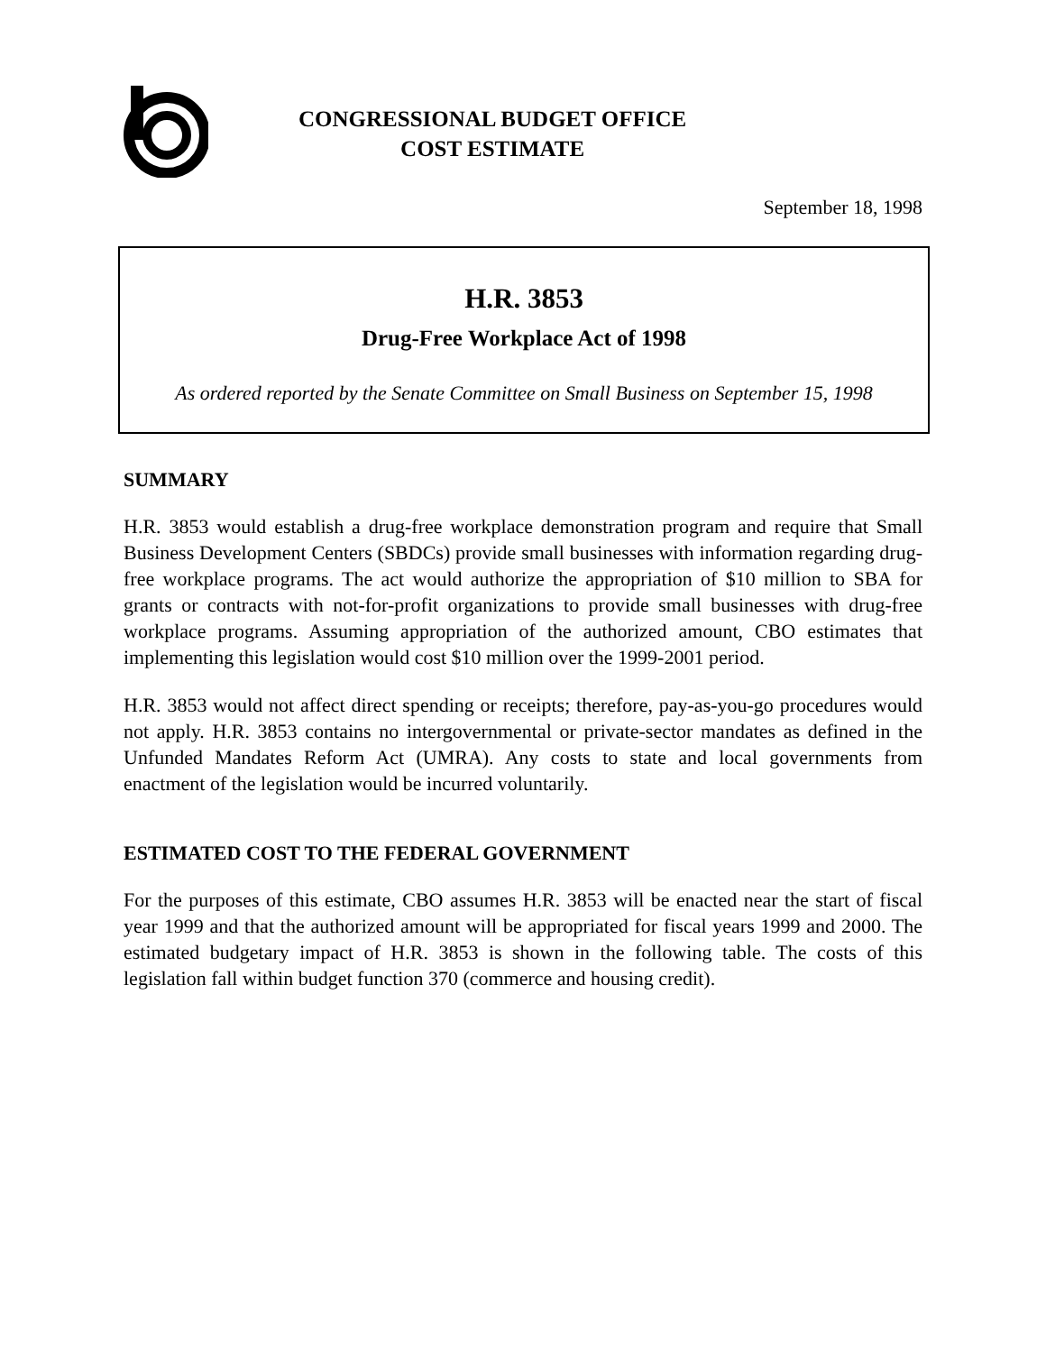CONGRESSIONAL BUDGET OFFICE
COST ESTIMATE
September 18, 1998
H.R. 3853
Drug-Free Workplace Act of 1998
As ordered reported by the Senate Committee on Small Business on September 15, 1998
SUMMARY
H.R. 3853 would establish a drug-free workplace demonstration program and require that Small Business Development Centers (SBDCs) provide small businesses with information regarding drug-free workplace programs. The act would authorize the appropriation of $10 million to SBA for grants or contracts with not-for-profit organizations to provide small businesses with drug-free workplace programs. Assuming appropriation of the authorized amount, CBO estimates that implementing this legislation would cost $10 million over the 1999-2001 period.
H.R. 3853 would not affect direct spending or receipts; therefore, pay-as-you-go procedures would not apply. H.R. 3853 contains no intergovernmental or private-sector mandates as defined in the Unfunded Mandates Reform Act (UMRA). Any costs to state and local governments from enactment of the legislation would be incurred voluntarily.
ESTIMATED COST TO THE FEDERAL GOVERNMENT
For the purposes of this estimate, CBO assumes H.R. 3853 will be enacted near the start of fiscal year 1999 and that the authorized amount will be appropriated for fiscal years 1999 and 2000. The estimated budgetary impact of H.R. 3853 is shown in the following table. The costs of this legislation fall within budget function 370 (commerce and housing credit).